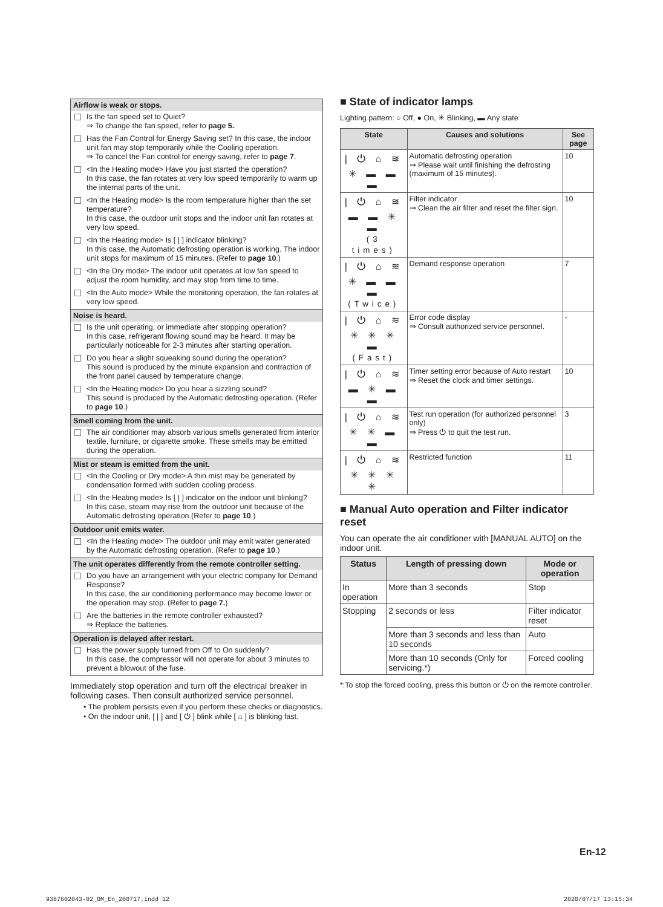Airflow is weak or stops.
Is the fan speed set to Quiet?
⇒ To change the fan speed, refer to page 5.
Has the Fan Control for Energy Saving set? In this case, the indoor unit fan may stop temporarily while the Cooling operation.
⇒ To cancel the Fan control for energy saving, refer to page 7.
<In the Heating mode> Have you just started the operation?
In this case, the fan rotates at very low speed temporarily to warm up the internal parts of the unit.
<In the Heating mode> Is the room temperature higher than the set temperature?
In this case, the outdoor unit stops and the indoor unit fan rotates at very low speed.
<In the Heating mode> Is [ | ] indicator blinking?
In this case, the Automatic defrosting operation is working. The indoor unit stops for maximum of 15 minutes. (Refer to page 10.)
<In the Dry mode> The indoor unit operates at low fan speed to adjust the room humidity, and may stop from time to time.
<In the Auto mode> While the monitoring operation, the fan rotates at very low speed.
Noise is heard.
Is the unit operating, or immediate after stopping operation?
In this case, refrigerant flowing sound may be heard. It may be particularly noticeable for 2-3 minutes after starting operation.
Do you hear a slight squeaking sound during the operation?
This sound is produced by the minute expansion and contraction of the front panel caused by temperature change.
<In the Heating mode> Do you hear a sizzling sound?
This sound is produced by the Automatic defrosting operation. (Refer to page 10.)
Smell coming from the unit.
The air conditioner may absorb various smells generated from interior textile, furniture, or cigarette smoke. These smells may be emitted during the operation.
Mist or steam is emitted from the unit.
<In the Cooling or Dry mode> A thin mist may be generated by condensation formed with sudden cooling process.
<In the Heating mode> Is [ | ] indicator on the indoor unit blinking?
In this case, steam may rise from the outdoor unit because of the Automatic defrosting operation.(Refer to page 10.)
Outdoor unit emits water.
<In the Heating mode> The outdoor unit may emit water generated by the Automatic defrosting operation. (Refer to page 10.)
The unit operates differently from the remote controller setting.
Do you have an arrangement with your electric company for Demand Response?
In this case, the air conditioning performance may become lower or the operation may stop. (Refer to page 7.)
Are the batteries in the remote controller exhausted?
⇒ Replace the batteries.
Operation is delayed after restart.
Has the power supply turned from Off to On suddenly?
In this case, the compressor will not operate for about 3 minutes to prevent a blowout of the fuse.
Immediately stop operation and turn off the electrical breaker in following cases. Then consult authorized service personnel.
• The problem persists even if you perform these checks or diagnostics.
• On the indoor unit, [ | ] and [ ⏻ ] blink while [ ⌂ ] is blinking fast.
■ State of indicator lamps
Lighting pattern: ○ Off, ● On, ✳ Blinking, ▬ Any state
| State | Causes and solutions | See page |
| --- | --- | --- |
| / ⏻ ⌂ ≋ ✳ ▬ ▬ ▬ | Automatic defrosting operation ⇒ Please wait until finishing the defrosting (maximum of 15 minutes). | 10 |
| / ⏻ ⌂ ≋ ▬ ▬ ✳ ▬ (3 times) | Filter indicator ⇒ Clean the air filter and reset the filter sign. | 10 |
| / ⏻ ⌂ ≋ ✳ ▬ ▬ ▬ (Twice) | Demand response operation | 7 |
| / ⏻ ⌂ ≋ ✳ ✳ ✳ ▬ (Fast) | Error code display ⇒ Consult authorized service personnel. | - |
| / ⏻ ⌂ ≋ ▬ ✳ ▬ ▬ | Timer setting error because of Auto restart ⇒ Reset the clock and timer settings. | 10 |
| / ⏻ ⌂ ≋ ✳ ✳ ▬ ▬ | Test run operation (for authorized personnel only) ⇒ Press ⏻ to quit the test run. | 3 |
| / ⏻ ⌂ ≋ ✳ ✳ ✳ ✳ | Restricted function | 11 |
■ Manual Auto operation and Filter indicator reset
You can operate the air conditioner with [MANUAL AUTO] on the indoor unit.
| Status | Length of pressing down | Mode or operation |
| --- | --- | --- |
| In operation | More than 3 seconds | Stop |
| Stopping | 2 seconds or less | Filter indicator reset |
| | More than 3 seconds and less than 10 seconds | Auto |
| | More than 10 seconds (Only for servicing.*) | Forced cooling |
*:To stop the forced cooling, press this button or ⏻ on the remote controller.
En-12
9387602043-02_OM_En_200717.indd 12
2020/07/17 13:15:34